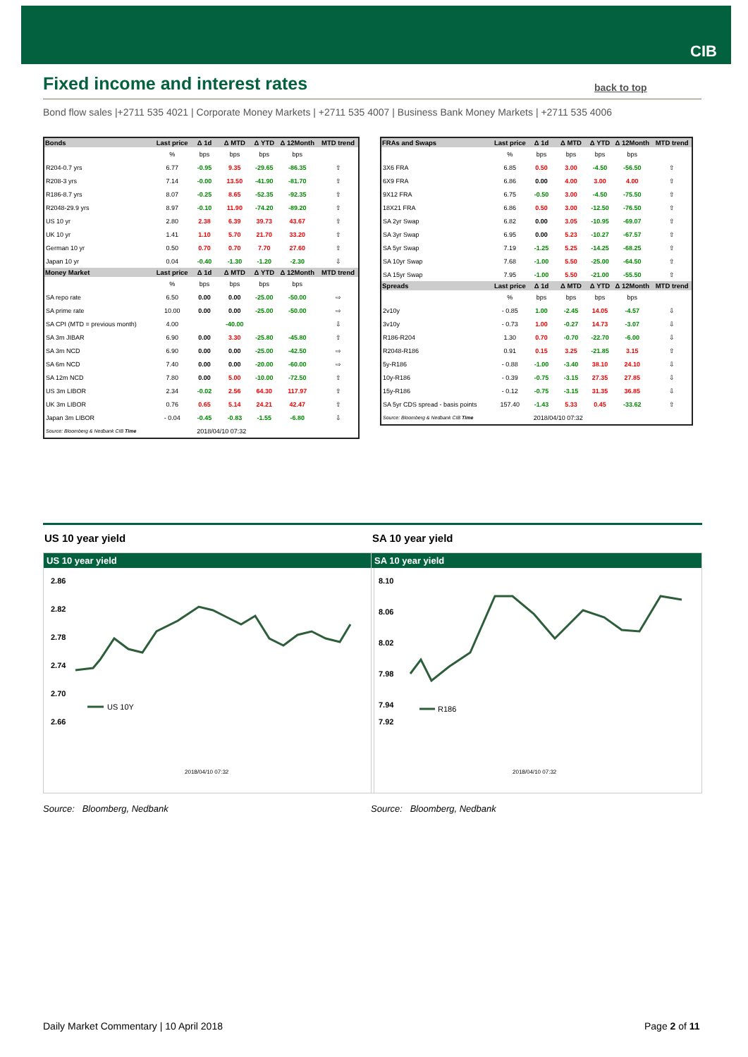CIB
Fixed income and interest rates
back to top
Bond flow sales |+2711 535 4021 | Corporate Money Markets | +2711 535 4007 | Business Bank Money Markets | +2711 535 4006
| Bonds | Last price | Δ 1d | Δ MTD | Δ YTD | Δ 12Month | MTD trend |
| --- | --- | --- | --- | --- | --- | --- |
| | % | bps | bps | bps | bps | |
| R204-0.7 yrs | 6.77 | -0.95 | 9.35 | -29.65 | -86.35 | ⇧ |
| R208-3 yrs | 7.14 | -0.00 | 13.50 | -41.90 | -81.70 | ⇧ |
| R186-8.7 yrs | 8.07 | -0.25 | 8.65 | -52.35 | -92.35 | ⇧ |
| R2048-29.9 yrs | 8.97 | -0.10 | 11.90 | -74.20 | -89.20 | ⇧ |
| US 10 yr | 2.80 | 2.38 | 6.39 | 39.73 | 43.67 | ⇧ |
| UK 10 yr | 1.41 | 1.10 | 5.70 | 21.70 | 33.20 | ⇧ |
| German 10 yr | 0.50 | 0.70 | 0.70 | 7.70 | 27.60 | ⇧ |
| Japan 10 yr | 0.04 | -0.40 | -1.30 | -1.20 | -2.30 | ⇩ |
| Money Market | Last price | Δ 1d | Δ MTD | Δ YTD | Δ 12Month | MTD trend |
| | % | bps | bps | bps | bps | |
| SA repo rate | 6.50 | 0.00 | 0.00 | -25.00 | -50.00 | ⇨ |
| SA prime rate | 10.00 | 0.00 | 0.00 | -25.00 | -50.00 | ⇨ |
| SA CPI (MTD = previous month) | 4.00 | | -40.00 | | | ⇩ |
| SA 3m JIBAR | 6.90 | 0.00 | 3.30 | -25.80 | -45.80 | ⇧ |
| SA 3m NCD | 6.90 | 0.00 | 0.00 | -25.00 | -42.50 | ⇨ |
| SA 6m NCD | 7.40 | 0.00 | 0.00 | -20.00 | -60.00 | ⇨ |
| SA 12m NCD | 7.80 | 0.00 | 5.00 | -10.00 | -72.50 | ⇧ |
| US 3m LIBOR | 2.34 | -0.02 | 2.56 | 64.30 | 117.97 | ⇧ |
| UK 3m LIBOR | 0.76 | 0.65 | 5.14 | 24.21 | 42.47 | ⇧ |
| Japan 3m LIBOR | - 0.04 | -0.45 | -0.83 | -1.55 | -6.80 | ⇩ |
| Source: Bloomberg & Nedbank CIB Time | | 2018/04/10 07:32 | | | | |
| FRAs and Swaps | Last price | Δ 1d | Δ MTD | Δ YTD | Δ 12Month | MTD trend |
| --- | --- | --- | --- | --- | --- | --- |
| | % | bps | bps | bps | bps | |
| 3X6 FRA | 6.85 | 0.50 | 3.00 | -4.50 | -56.50 | ⇧ |
| 6X9 FRA | 6.86 | 0.00 | 4.00 | 3.00 | 4.00 | ⇧ |
| 9X12 FRA | 6.75 | -0.50 | 3.00 | -4.50 | -75.50 | ⇧ |
| 18X21 FRA | 6.86 | 0.50 | 3.00 | -12.50 | -76.50 | ⇧ |
| SA 2yr Swap | 6.82 | 0.00 | 3.05 | -10.95 | -69.07 | ⇧ |
| SA 3yr Swap | 6.95 | 0.00 | 5.23 | -10.27 | -67.57 | ⇧ |
| SA 5yr Swap | 7.19 | -1.25 | 5.25 | -14.25 | -68.25 | ⇧ |
| SA 10yr Swap | 7.68 | -1.00 | 5.50 | -25.00 | -64.50 | ⇧ |
| SA 15yr Swap | 7.95 | -1.00 | 5.50 | -21.00 | -55.50 | ⇧ |
| Spreads | Last price | Δ 1d | Δ MTD | Δ YTD | Δ 12Month | MTD trend |
| | % | bps | bps | bps | bps | |
| 2v10y | - 0.85 | 1.00 | -2.45 | 14.05 | -4.57 | ⇩ |
| 3v10y | - 0.73 | 1.00 | -0.27 | 14.73 | -3.07 | ⇩ |
| R186-R204 | 1.30 | 0.70 | -0.70 | -22.70 | -6.00 | ⇩ |
| R2048-R186 | 0.91 | 0.15 | 3.25 | -21.85 | 3.15 | ⇧ |
| 5y-R186 | - 0.88 | -1.00 | -3.40 | 38.10 | 24.10 | ⇩ |
| 10y-R186 | - 0.39 | -0.75 | -3.15 | 27.35 | 27.85 | ⇩ |
| 15y-R186 | - 0.12 | -0.75 | -3.15 | 31.35 | 36.85 | ⇩ |
| SA 5yr CDS spread - basis points | 157.40 | -1.43 | 5.33 | 0.45 | -33.62 | ⇧ |
| Source: Bloomberg & Nedbank CIB Time | | 2018/04/10 07:32 | | | | |
US 10 year yield
US 10 year yield
2.86
2.82
2.78
2.74
2.70
2.66
US 10Y
2018/04/10 07:32
Source: Bloomberg, Nedbank
SA 10 year yield
SA 10 year yield
8.10
8.06
8.02
7.98
7.94
7.92
R186
2018/04/10 07:32
Source: Bloomberg, Nedbank
Daily Market Commentary | 10 April 2018
Page 2 of 11